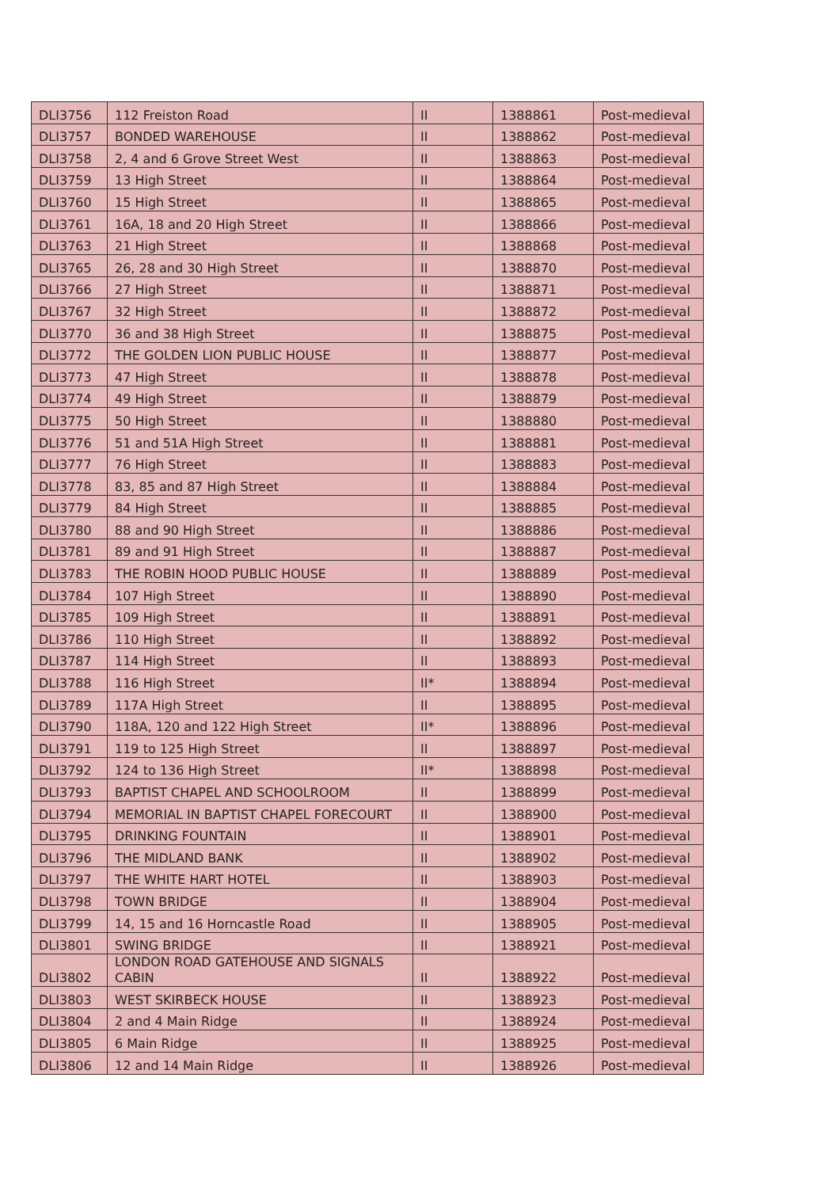| DLI3756 | 112 Freiston Road | II | 1388861 | Post-medieval |
| DLI3757 | BONDED WAREHOUSE | II | 1388862 | Post-medieval |
| DLI3758 | 2, 4 and 6 Grove Street West | II | 1388863 | Post-medieval |
| DLI3759 | 13 High Street | II | 1388864 | Post-medieval |
| DLI3760 | 15 High Street | II | 1388865 | Post-medieval |
| DLI3761 | 16A, 18 and 20 High Street | II | 1388866 | Post-medieval |
| DLI3763 | 21 High Street | II | 1388868 | Post-medieval |
| DLI3765 | 26, 28 and 30 High Street | II | 1388870 | Post-medieval |
| DLI3766 | 27 High Street | II | 1388871 | Post-medieval |
| DLI3767 | 32 High Street | II | 1388872 | Post-medieval |
| DLI3770 | 36 and 38 High Street | II | 1388875 | Post-medieval |
| DLI3772 | THE GOLDEN LION PUBLIC HOUSE | II | 1388877 | Post-medieval |
| DLI3773 | 47 High Street | II | 1388878 | Post-medieval |
| DLI3774 | 49 High Street | II | 1388879 | Post-medieval |
| DLI3775 | 50 High Street | II | 1388880 | Post-medieval |
| DLI3776 | 51 and 51A High Street | II | 1388881 | Post-medieval |
| DLI3777 | 76 High Street | II | 1388883 | Post-medieval |
| DLI3778 | 83, 85 and 87 High Street | II | 1388884 | Post-medieval |
| DLI3779 | 84 High Street | II | 1388885 | Post-medieval |
| DLI3780 | 88 and 90 High Street | II | 1388886 | Post-medieval |
| DLI3781 | 89 and 91 High Street | II | 1388887 | Post-medieval |
| DLI3783 | THE ROBIN HOOD PUBLIC HOUSE | II | 1388889 | Post-medieval |
| DLI3784 | 107 High Street | II | 1388890 | Post-medieval |
| DLI3785 | 109 High Street | II | 1388891 | Post-medieval |
| DLI3786 | 110 High Street | II | 1388892 | Post-medieval |
| DLI3787 | 114 High Street | II | 1388893 | Post-medieval |
| DLI3788 | 116 High Street | II* | 1388894 | Post-medieval |
| DLI3789 | 117A High Street | II | 1388895 | Post-medieval |
| DLI3790 | 118A, 120 and 122 High Street | II* | 1388896 | Post-medieval |
| DLI3791 | 119 to 125 High Street | II | 1388897 | Post-medieval |
| DLI3792 | 124 to 136 High Street | II* | 1388898 | Post-medieval |
| DLI3793 | BAPTIST CHAPEL AND SCHOOLROOM | II | 1388899 | Post-medieval |
| DLI3794 | MEMORIAL IN BAPTIST CHAPEL FORECOURT | II | 1388900 | Post-medieval |
| DLI3795 | DRINKING FOUNTAIN | II | 1388901 | Post-medieval |
| DLI3796 | THE MIDLAND BANK | II | 1388902 | Post-medieval |
| DLI3797 | THE WHITE HART HOTEL | II | 1388903 | Post-medieval |
| DLI3798 | TOWN BRIDGE | II | 1388904 | Post-medieval |
| DLI3799 | 14, 15 and 16 Horncastle Road | II | 1388905 | Post-medieval |
| DLI3801 | SWING BRIDGE | II | 1388921 | Post-medieval |
| DLI3802 | LONDON ROAD GATEHOUSE AND SIGNALS CABIN | II | 1388922 | Post-medieval |
| DLI3803 | WEST SKIRBECK HOUSE | II | 1388923 | Post-medieval |
| DLI3804 | 2 and 4 Main Ridge | II | 1388924 | Post-medieval |
| DLI3805 | 6 Main Ridge | II | 1388925 | Post-medieval |
| DLI3806 | 12 and 14 Main Ridge | II | 1388926 | Post-medieval |